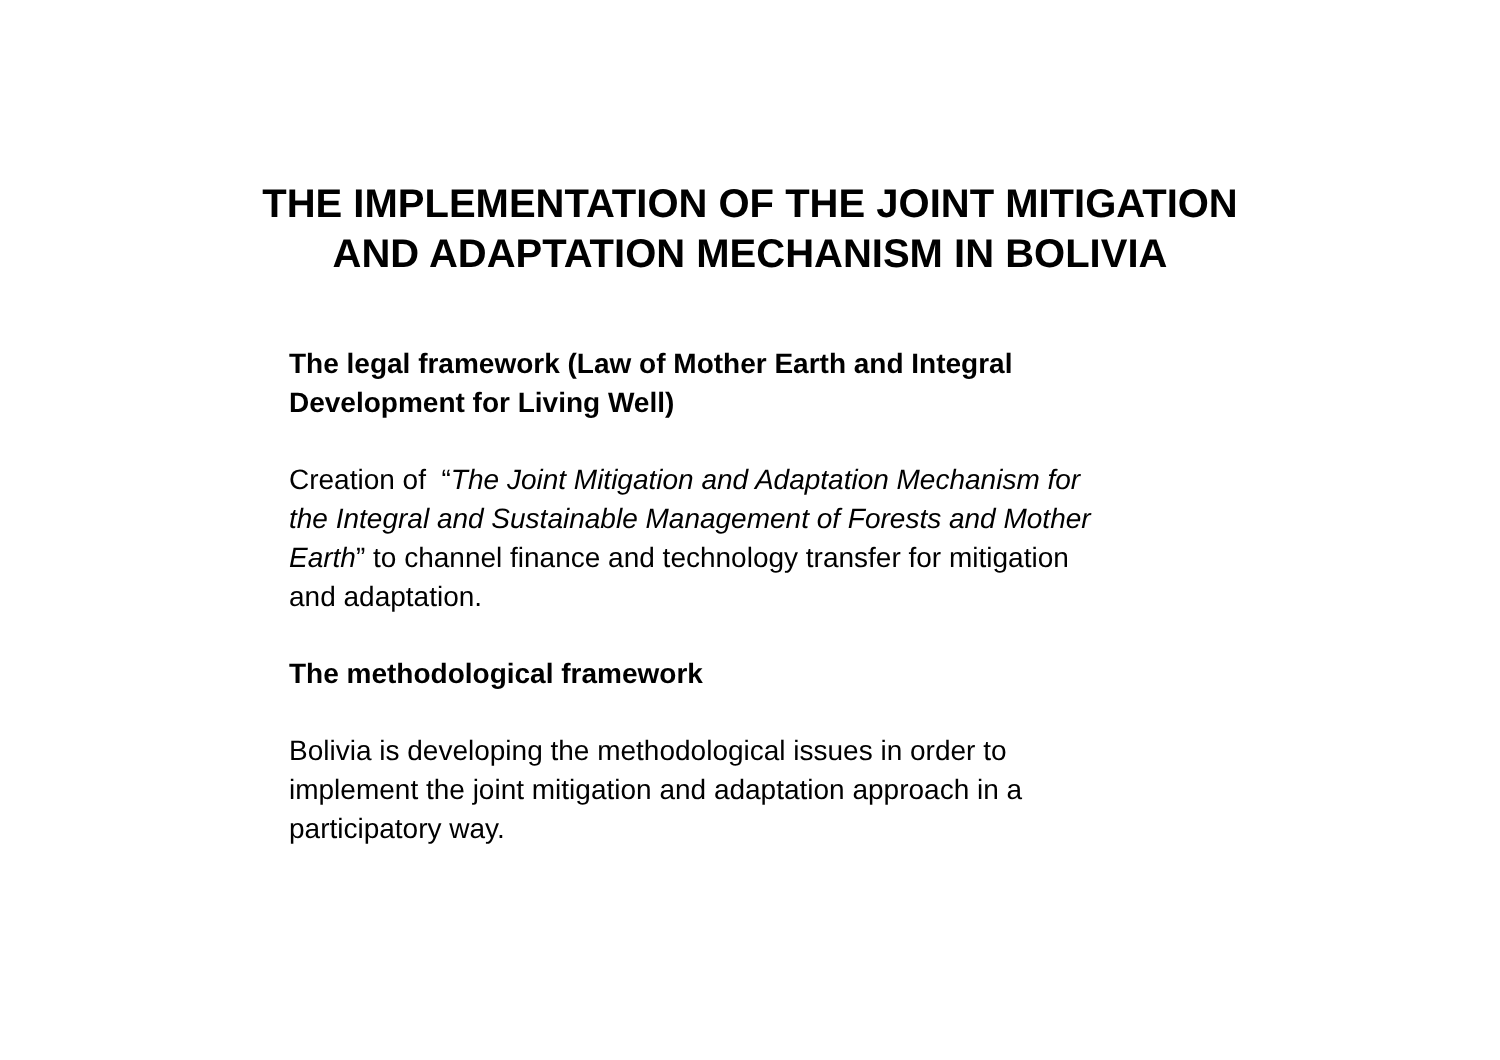THE IMPLEMENTATION OF THE JOINT MITIGATION
AND ADAPTATION MECHANISM IN BOLIVIA
The legal framework (Law of Mother Earth and Integral
Development for Living Well)
Creation of “The Joint Mitigation and Adaptation Mechanism for
the Integral and Sustainable Management of Forests and Mother
Earth” to channel finance and technology transfer for mitigation
and adaptation.
The methodological framework
Bolivia is developing the methodological issues in order to
implement the joint mitigation and adaptation approach in a
participatory way.